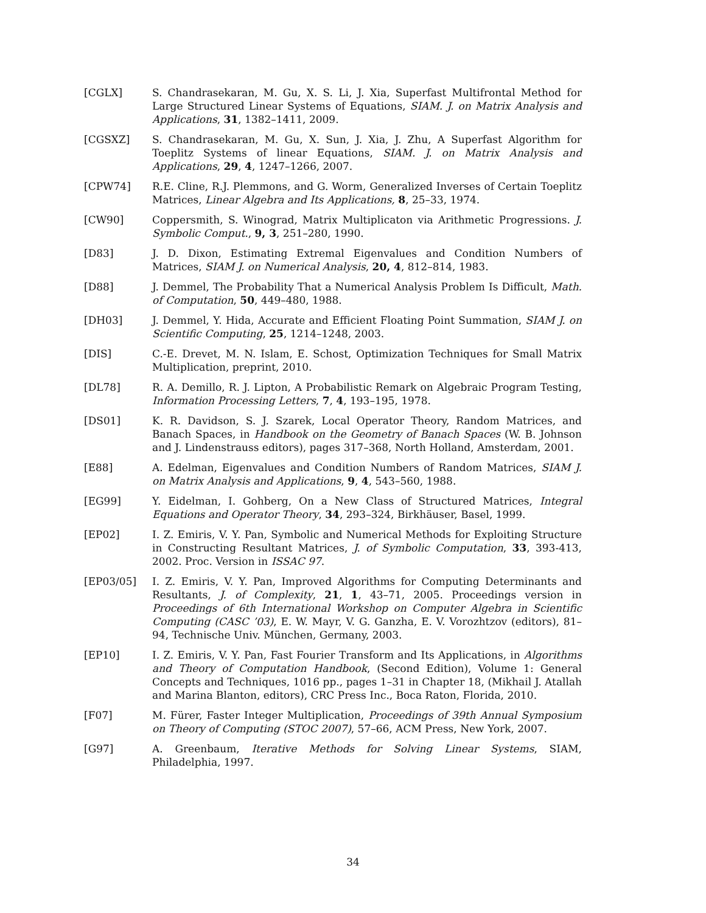[CGLX] S. Chandrasekaran, M. Gu, X. S. Li, J. Xia, Superfast Multifrontal Method for Large Structured Linear Systems of Equations, SIAM. J. on Matrix Analysis and Applications, 31, 1382–1411, 2009.
[CGSXZ] S. Chandrasekaran, M. Gu, X. Sun, J. Xia, J. Zhu, A Superfast Algorithm for Toeplitz Systems of linear Equations, SIAM. J. on Matrix Analysis and Applications, 29, 4, 1247–1266, 2007.
[CPW74] R.E. Cline, R.J. Plemmons, and G. Worm, Generalized Inverses of Certain Toeplitz Matrices, Linear Algebra and Its Applications, 8, 25–33, 1974.
[CW90] Coppersmith, S. Winograd, Matrix Multiplicaton via Arithmetic Progressions. J. Symbolic Comput., 9, 3, 251–280, 1990.
[D83] J. D. Dixon, Estimating Extremal Eigenvalues and Condition Numbers of Matrices, SIAM J. on Numerical Analysis, 20, 4, 812–814, 1983.
[D88] J. Demmel, The Probability That a Numerical Analysis Problem Is Difficult, Math. of Computation, 50, 449–480, 1988.
[DH03] J. Demmel, Y. Hida, Accurate and Efficient Floating Point Summation, SIAM J. on Scientific Computing, 25, 1214–1248, 2003.
[DIS] C.-E. Drevet, M. N. Islam, E. Schost, Optimization Techniques for Small Matrix Multiplication, preprint, 2010.
[DL78] R. A. Demillo, R. J. Lipton, A Probabilistic Remark on Algebraic Program Testing, Information Processing Letters, 7, 4, 193–195, 1978.
[DS01] K. R. Davidson, S. J. Szarek, Local Operator Theory, Random Matrices, and Banach Spaces, in Handbook on the Geometry of Banach Spaces (W. B. Johnson and J. Lindenstrauss editors), pages 317–368, North Holland, Amsterdam, 2001.
[E88] A. Edelman, Eigenvalues and Condition Numbers of Random Matrices, SIAM J. on Matrix Analysis and Applications, 9, 4, 543–560, 1988.
[EG99] Y. Eidelman, I. Gohberg, On a New Class of Structured Matrices, Integral Equations and Operator Theory, 34, 293–324, Birkhäuser, Basel, 1999.
[EP02] I. Z. Emiris, V. Y. Pan, Symbolic and Numerical Methods for Exploiting Structure in Constructing Resultant Matrices, J. of Symbolic Computation, 33, 393-413, 2002. Proc. Version in ISSAC 97.
[EP03/05] I. Z. Emiris, V. Y. Pan, Improved Algorithms for Computing Determinants and Resultants, J. of Complexity, 21, 1, 43–71, 2005. Proceedings version in Proceedings of 6th International Workshop on Computer Algebra in Scientific Computing (CASC ’03), E. W. Mayr, V. G. Ganzha, E. V. Vorozhtzov (editors), 81–94, Technische Univ. München, Germany, 2003.
[EP10] I. Z. Emiris, V. Y. Pan, Fast Fourier Transform and Its Applications, in Algorithms and Theory of Computation Handbook, (Second Edition), Volume 1: General Concepts and Techniques, 1016 pp., pages 1–31 in Chapter 18, (Mikhail J. Atallah and Marina Blanton, editors), CRC Press Inc., Boca Raton, Florida, 2010.
[F07] M. Fürer, Faster Integer Multiplication, Proceedings of 39th Annual Symposium on Theory of Computing (STOC 2007), 57–66, ACM Press, New York, 2007.
[G97] A. Greenbaum, Iterative Methods for Solving Linear Systems, SIAM, Philadelphia, 1997.
34